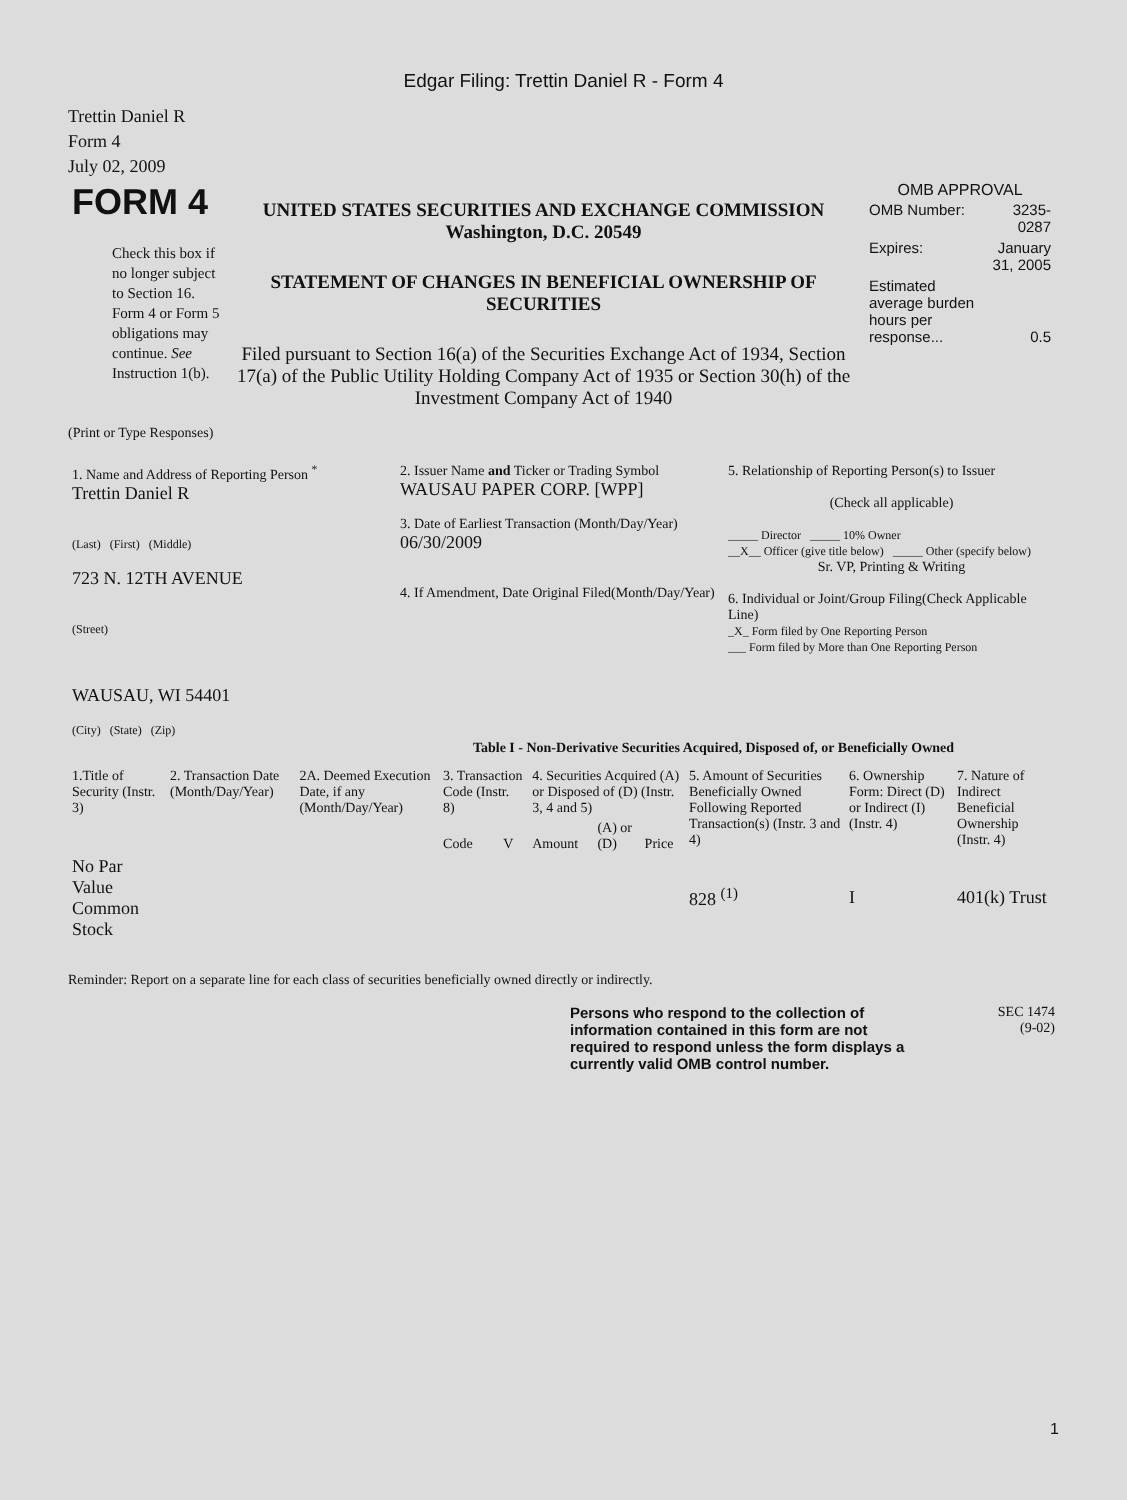Edgar Filing: Trettin Daniel R - Form 4
Trettin Daniel R
Form 4
July 02, 2009
| FORM 4 Check this box if no longer subject to Section 16. Form 4 or Form 5 obligations may continue. See Instruction 1(b). | UNITED STATES SECURITIES AND EXCHANGE COMMISSION Washington, D.C. 20549 STATEMENT OF CHANGES IN BENEFICIAL OWNERSHIP OF SECURITIES Filed pursuant to Section 16(a) of the Securities Exchange Act of 1934, Section 17(a) of the Public Utility Holding Company Act of 1935 or Section 30(h) of the Investment Company Act of 1940 | OMB APPROVAL / OMB Number: / 3235-0287 / / Expires: / January 31, 2005 / / Estimated average burden hours per response... / 0.5 / |
(Print or Type Responses)
| 1. Name and Address of Reporting Person <sup>*</sup> Trettin Daniel R (Last) (First) (Middle) 723 N. 12TH AVENUE (Street) WAUSAU, WI 54401 (City) (State) (Zip) | 2. Issuer Name and Ticker or Trading Symbol WAUSAU PAPER CORP. [WPP] 3. Date of Earliest Transaction (Month/Day/Year) 06/30/2009 4. If Amendment, Date Original Filed(Month/Day/Year) | 5. Relationship of Reporting Person(s) to Issuer (Check all applicable) _____ Director _____ 10% Owner __X__ Officer (give title below) _____ Other (specify below) Sr. VP, Printing & Writing 6. Individual or Joint/Group Filing(Check Applicable Line) _X_ Form filed by One Reporting Person ___ Form filed by More than One Reporting Person |
Table I - Non-Derivative Securities Acquired, Disposed of, or Beneficially Owned
| 1.Title of Security (Instr. 3) | 2. Transaction Date (Month/Day/Year) | 2A. Deemed Execution Date, if any (Month/Day/Year) | 3. Transaction Code (Instr. 8) | | 4. Securities Acquired (A) or Disposed of (D) (Instr. 3, 4 and 5) | | | 5. Amount of Securities Beneficially Owned Following Reported Transaction(s) (Instr. 3 and 4) | 6. Ownership Form: Direct (D) or Indirect (I) (Instr. 4) | 7. Nature of Indirect Beneficial Ownership (Instr. 4) |
| --- | --- | --- | --- | --- | --- | --- | --- | --- | --- | --- |
| | | | Code | V | Amount | (A) or (D) | Price | | | |
| No Par Value Common Stock | | | | | | | | 828 <sup>(1)</sup> | I | 401(k) Trust |
Reminder: Report on a separate line for each class of securities beneficially owned directly or indirectly.
| | Persons who respond to the collection of information contained in this form are not required to respond unless the form displays a currently valid OMB control number. | SEC 1474 (9-02) |
1